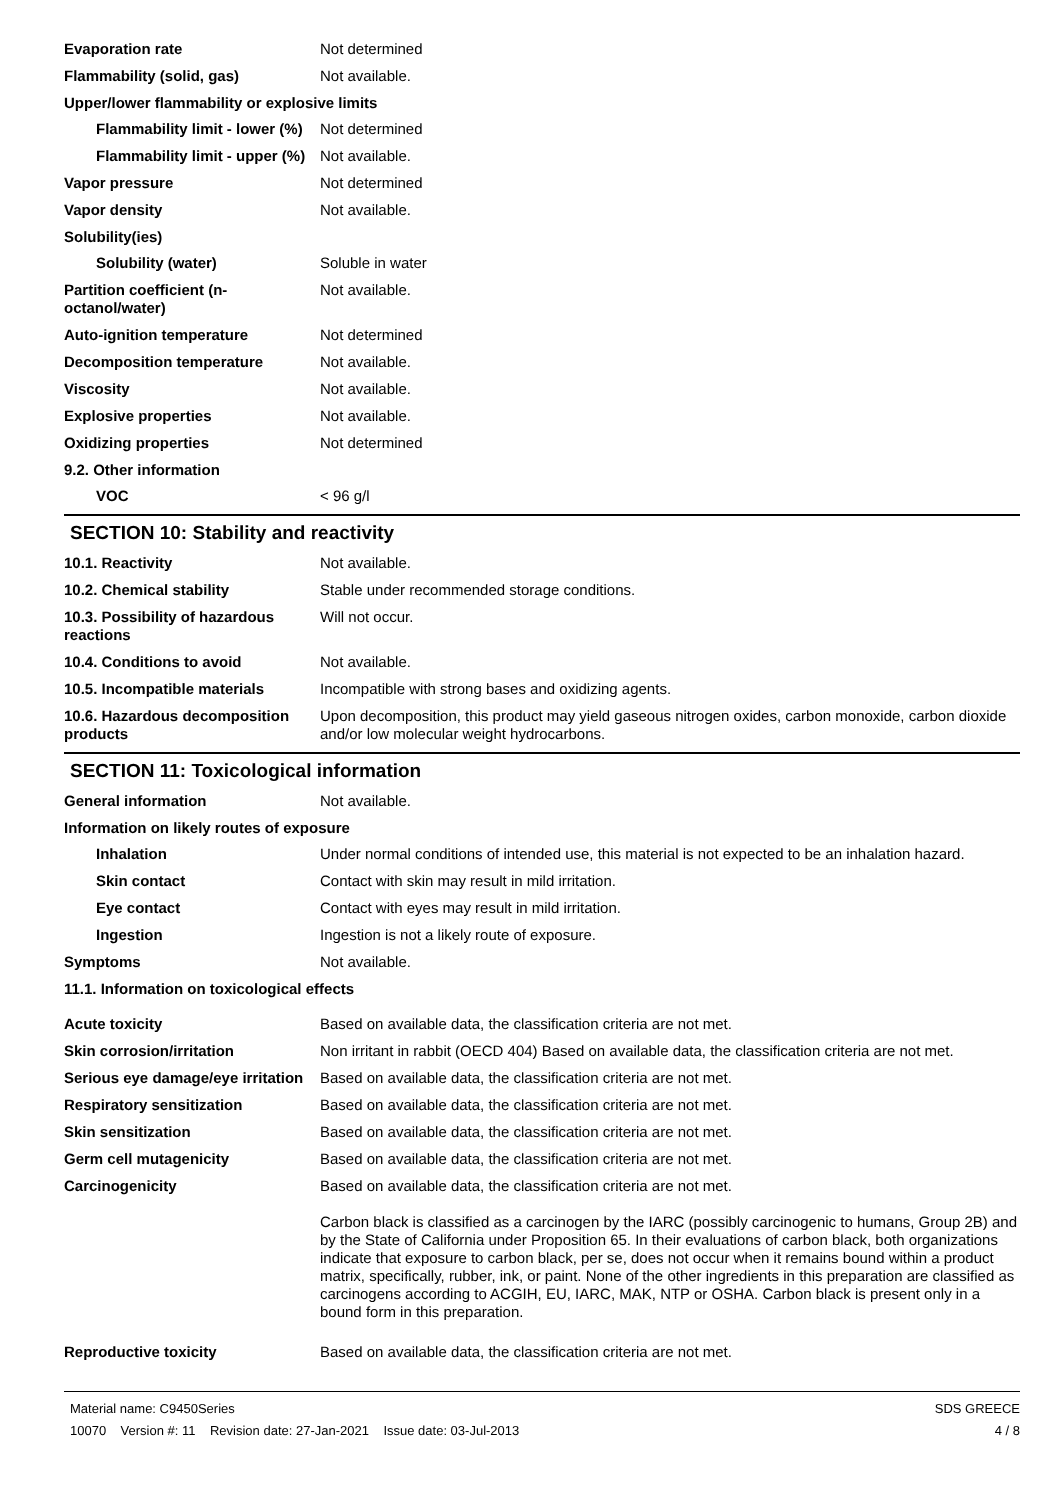Evaporation rate Not determined
Flammability (solid, gas) Not available.
Upper/lower flammability or explosive limits
Flammability limit - lower (%)
Not determined
Flammability limit - upper (%)
Not available.
Vapor pressure Not determined
Vapor density Not available.
Solubility(ies)
Solubility (water) Soluble in water
Partition coefficient (n-octanol/water)
Not available.
Auto-ignition temperature Not determined
Decomposition temperature Not available.
Viscosity Not available.
Explosive properties Not available.
Oxidizing properties Not determined
9.2. Other information
VOC < 96 g/l
SECTION 10: Stability and reactivity
10.1. Reactivity Not available.
10.2. Chemical stability Stable under recommended storage conditions.
10.3. Possibility of hazardous reactions
Will not occur.
10.4. Conditions to avoid Not available.
10.5. Incompatible materials Incompatible with strong bases and oxidizing agents.
10.6. Hazardous decomposition products
Upon decomposition, this product may yield gaseous nitrogen oxides, carbon monoxide, carbon dioxide and/or low molecular weight hydrocarbons.
SECTION 11: Toxicological information
General information Not available.
Information on likely routes of exposure
Inhalation Under normal conditions of intended use, this material is not expected to be an inhalation hazard.
Skin contact Contact with skin may result in mild irritation.
Eye contact Contact with eyes may result in mild irritation.
Ingestion Ingestion is not a likely route of exposure.
Symptoms Not available.
11.1. Information on toxicological effects
Acute toxicity Based on available data, the classification criteria are not met.
Skin corrosion/irritation Non irritant in rabbit (OECD 404) Based on available data, the classification criteria are not met.
Serious eye damage/eye irritation
Based on available data, the classification criteria are not met.
Respiratory sensitization Based on available data, the classification criteria are not met.
Skin sensitization Based on available data, the classification criteria are not met.
Germ cell mutagenicity Based on available data, the classification criteria are not met.
Carcinogenicity Based on available data, the classification criteria are not met.
Carbon black is classified as a carcinogen by the IARC (possibly carcinogenic to humans, Group 2B) and by the State of California under Proposition 65. In their evaluations of carbon black, both organizations indicate that exposure to carbon black, per se, does not occur when it remains bound within a product matrix, specifically, rubber, ink, or paint. None of the other ingredients in this preparation are classified as carcinogens according to ACGIH, EU, IARC, MAK, NTP or OSHA. Carbon black is present only in a bound form in this preparation.
Reproductive toxicity Based on available data, the classification criteria are not met.
Material name: C9450Series
10070 Version #: 11 Revision date: 27-Jan-2021 Issue date: 03-Jul-2013
SDS GREECE
4 / 8